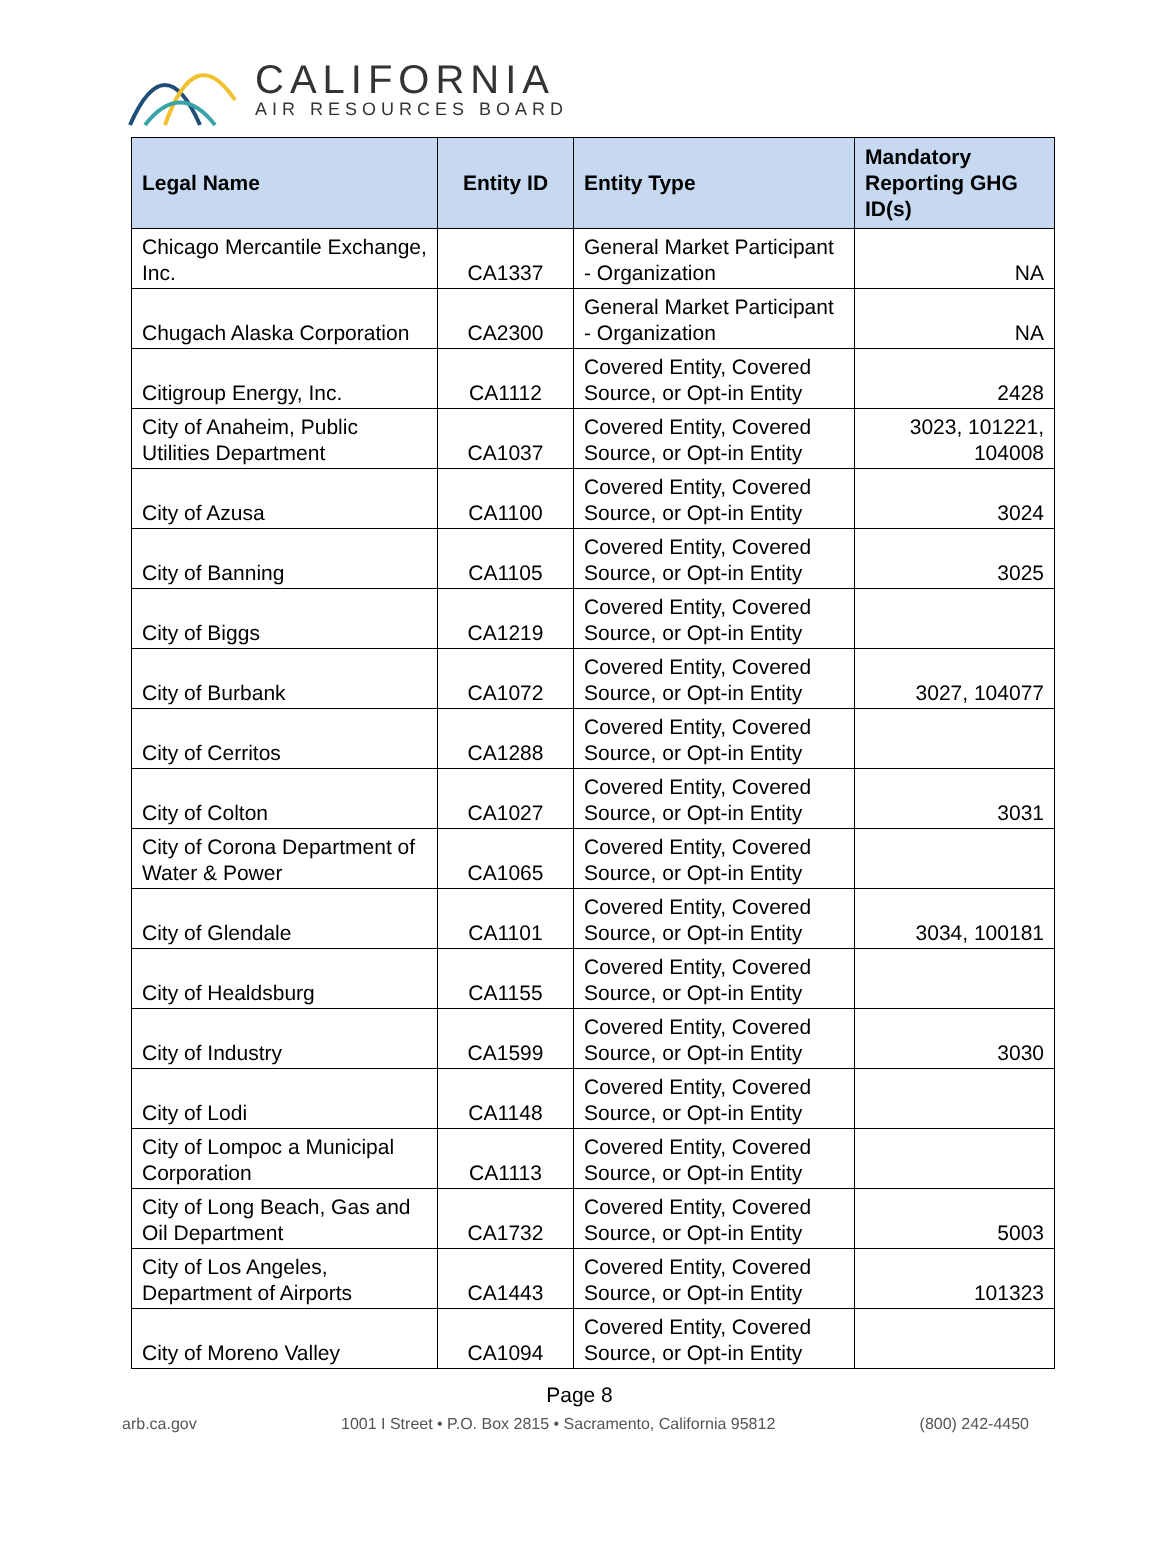CALIFORNIA
AIR RESOURCES BOARD
| Legal Name | Entity ID | Entity Type | Mandatory Reporting GHG ID(s) |
| --- | --- | --- | --- |
| Chicago Mercantile Exchange, Inc. | CA1337 | General Market Participant - Organization | NA |
| Chugach Alaska Corporation | CA2300 | General Market Participant - Organization | NA |
| Citigroup Energy, Inc. | CA1112 | Covered Entity, Covered Source, or Opt-in Entity | 2428 |
| City of Anaheim, Public Utilities Department | CA1037 | Covered Entity, Covered Source, or Opt-in Entity | 3023, 101221, 104008 |
| City of Azusa | CA1100 | Covered Entity, Covered Source, or Opt-in Entity | 3024 |
| City of Banning | CA1105 | Covered Entity, Covered Source, or Opt-in Entity | 3025 |
| City of Biggs | CA1219 | Covered Entity, Covered Source, or Opt-in Entity | |
| City of Burbank | CA1072 | Covered Entity, Covered Source, or Opt-in Entity | 3027, 104077 |
| City of Cerritos | CA1288 | Covered Entity, Covered Source, or Opt-in Entity | |
| City of Colton | CA1027 | Covered Entity, Covered Source, or Opt-in Entity | 3031 |
| City of Corona Department of Water & Power | CA1065 | Covered Entity, Covered Source, or Opt-in Entity | |
| City of Glendale | CA1101 | Covered Entity, Covered Source, or Opt-in Entity | 3034, 100181 |
| City of Healdsburg | CA1155 | Covered Entity, Covered Source, or Opt-in Entity | |
| City of Industry | CA1599 | Covered Entity, Covered Source, or Opt-in Entity | 3030 |
| City of Lodi | CA1148 | Covered Entity, Covered Source, or Opt-in Entity | |
| City of Lompoc a Municipal Corporation | CA1113 | Covered Entity, Covered Source, or Opt-in Entity | |
| City of Long Beach, Gas and Oil Department | CA1732 | Covered Entity, Covered Source, or Opt-in Entity | 5003 |
| City of Los Angeles, Department of Airports | CA1443 | Covered Entity, Covered Source, or Opt-in Entity | 101323 |
| City of Moreno Valley | CA1094 | Covered Entity, Covered Source, or Opt-in Entity | |
Page 8
arb.ca.gov 1001 I Street • P.O. Box 2815 • Sacramento, California 95812 (800) 242-4450